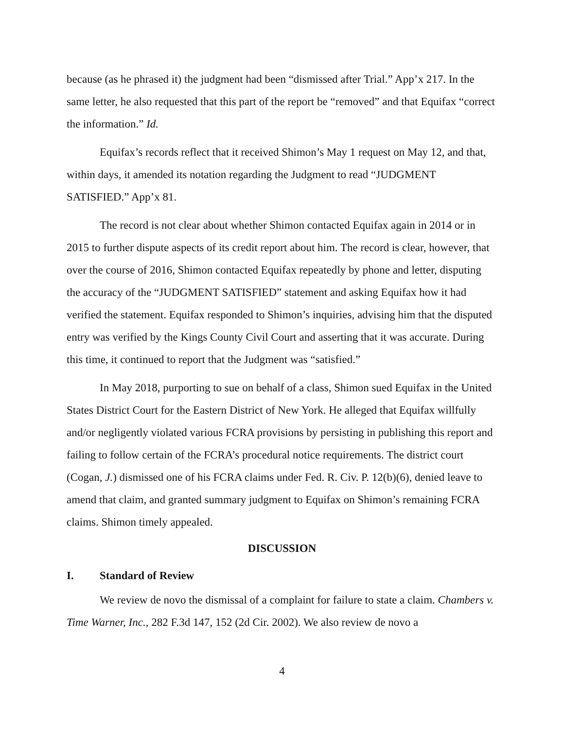because (as he phrased it) the judgment had been “dismissed after Trial.” App’x 217. In the same letter, he also requested that this part of the report be “removed” and that Equifax “correct the information.” Id.
Equifax’s records reflect that it received Shimon’s May 1 request on May 12, and that, within days, it amended its notation regarding the Judgment to read “JUDGMENT SATISFIED.” App’x 81.
The record is not clear about whether Shimon contacted Equifax again in 2014 or in 2015 to further dispute aspects of its credit report about him. The record is clear, however, that over the course of 2016, Shimon contacted Equifax repeatedly by phone and letter, disputing the accuracy of the “JUDGMENT SATISFIED” statement and asking Equifax how it had verified the statement. Equifax responded to Shimon’s inquiries, advising him that the disputed entry was verified by the Kings County Civil Court and asserting that it was accurate. During this time, it continued to report that the Judgment was “satisfied.”
In May 2018, purporting to sue on behalf of a class, Shimon sued Equifax in the United States District Court for the Eastern District of New York. He alleged that Equifax willfully and/or negligently violated various FCRA provisions by persisting in publishing this report and failing to follow certain of the FCRA’s procedural notice requirements. The district court (Cogan, J.) dismissed one of his FCRA claims under Fed. R. Civ. P. 12(b)(6), denied leave to amend that claim, and granted summary judgment to Equifax on Shimon’s remaining FCRA claims. Shimon timely appealed.
DISCUSSION
I. Standard of Review
We review de novo the dismissal of a complaint for failure to state a claim. Chambers v. Time Warner, Inc., 282 F.3d 147, 152 (2d Cir. 2002). We also review de novo a
4